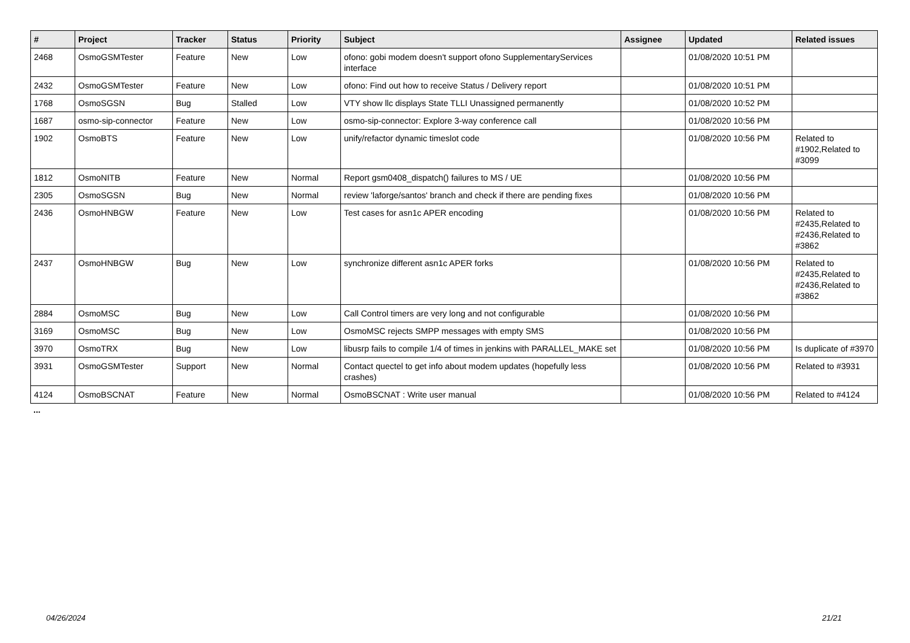| # | Project | Tracker | Status | Priority | Subject | Assignee | Updated | Related issues |
| --- | --- | --- | --- | --- | --- | --- | --- | --- |
| 2468 | OsmoGSMTester | Feature | New | Low | ofono: gobi modem doesn't support ofono SupplementaryServices interface | | 01/08/2020 10:51 PM | |
| 2432 | OsmoGSMTester | Feature | New | Low | ofono: Find out how to receive Status / Delivery report | | 01/08/2020 10:51 PM | |
| 1768 | OsmoSGSN | Bug | Stalled | Low | VTY show llc displays State TLLI Unassigned permanently | | 01/08/2020 10:52 PM | |
| 1687 | osmo-sip-connector | Feature | New | Low | osmo-sip-connector: Explore 3-way conference call | | 01/08/2020 10:56 PM | |
| 1902 | OsmoBTS | Feature | New | Low | unify/refactor dynamic timeslot code | | 01/08/2020 10:56 PM | Related to #1902,Related to #3099 |
| 1812 | OsmoNITB | Feature | New | Normal | Report gsm0408_dispatch() failures to MS / UE | | 01/08/2020 10:56 PM | |
| 2305 | OsmoSGSN | Bug | New | Normal | review 'laforge/santos' branch and check if there are pending fixes | | 01/08/2020 10:56 PM | |
| 2436 | OsmoHNBGW | Feature | New | Low | Test cases for asn1c APER encoding | | 01/08/2020 10:56 PM | Related to #2435,Related to #2436,Related to #3862 |
| 2437 | OsmoHNBGW | Bug | New | Low | synchronize different asn1c APER forks | | 01/08/2020 10:56 PM | Related to #2435,Related to #2436,Related to #3862 |
| 2884 | OsmoMSC | Bug | New | Low | Call Control timers are very long and not configurable | | 01/08/2020 10:56 PM | |
| 3169 | OsmoMSC | Bug | New | Low | OsmoMSC rejects SMPP messages with empty SMS | | 01/08/2020 10:56 PM | |
| 3970 | OsmoTRX | Bug | New | Low | libusrp fails to compile 1/4 of times in jenkins with PARALLEL_MAKE set | | 01/08/2020 10:56 PM | Is duplicate of #3970 |
| 3931 | OsmoGSMTester | Support | New | Normal | Contact quectel to get info about modem updates (hopefully less crashes) | | 01/08/2020 10:56 PM | Related to #3931 |
| 4124 | OsmoBSCNAT | Feature | New | Normal | OsmoBSCNAT : Write user manual | | 01/08/2020 10:56 PM | Related to #4124 |
...
04/26/2024 21/21